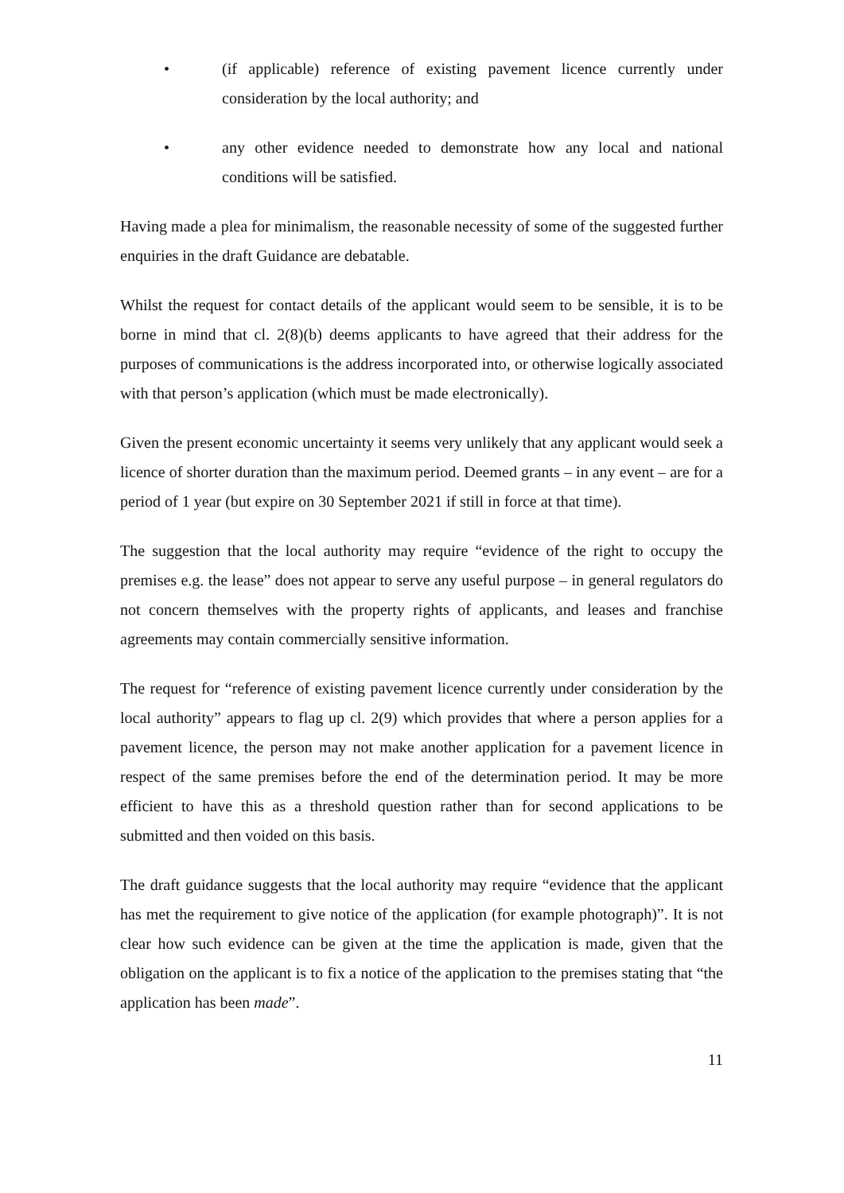• (if applicable) reference of existing pavement licence currently under consideration by the local authority; and
• any other evidence needed to demonstrate how any local and national conditions will be satisfied.
Having made a plea for minimalism, the reasonable necessity of some of the suggested further enquiries in the draft Guidance are debatable.
Whilst the request for contact details of the applicant would seem to be sensible, it is to be borne in mind that cl. 2(8)(b) deems applicants to have agreed that their address for the purposes of communications is the address incorporated into, or otherwise logically associated with that person’s application (which must be made electronically).
Given the present economic uncertainty it seems very unlikely that any applicant would seek a licence of shorter duration than the maximum period. Deemed grants – in any event – are for a period of 1 year (but expire on 30 September 2021 if still in force at that time).
The suggestion that the local authority may require “evidence of the right to occupy the premises e.g. the lease” does not appear to serve any useful purpose – in general regulators do not concern themselves with the property rights of applicants, and leases and franchise agreements may contain commercially sensitive information.
The request for “reference of existing pavement licence currently under consideration by the local authority” appears to flag up cl. 2(9) which provides that where a person applies for a pavement licence, the person may not make another application for a pavement licence in respect of the same premises before the end of the determination period. It may be more efficient to have this as a threshold question rather than for second applications to be submitted and then voided on this basis.
The draft guidance suggests that the local authority may require “evidence that the applicant has met the requirement to give notice of the application (for example photograph)”. It is not clear how such evidence can be given at the time the application is made, given that the obligation on the applicant is to fix a notice of the application to the premises stating that “the application has been made”.
11